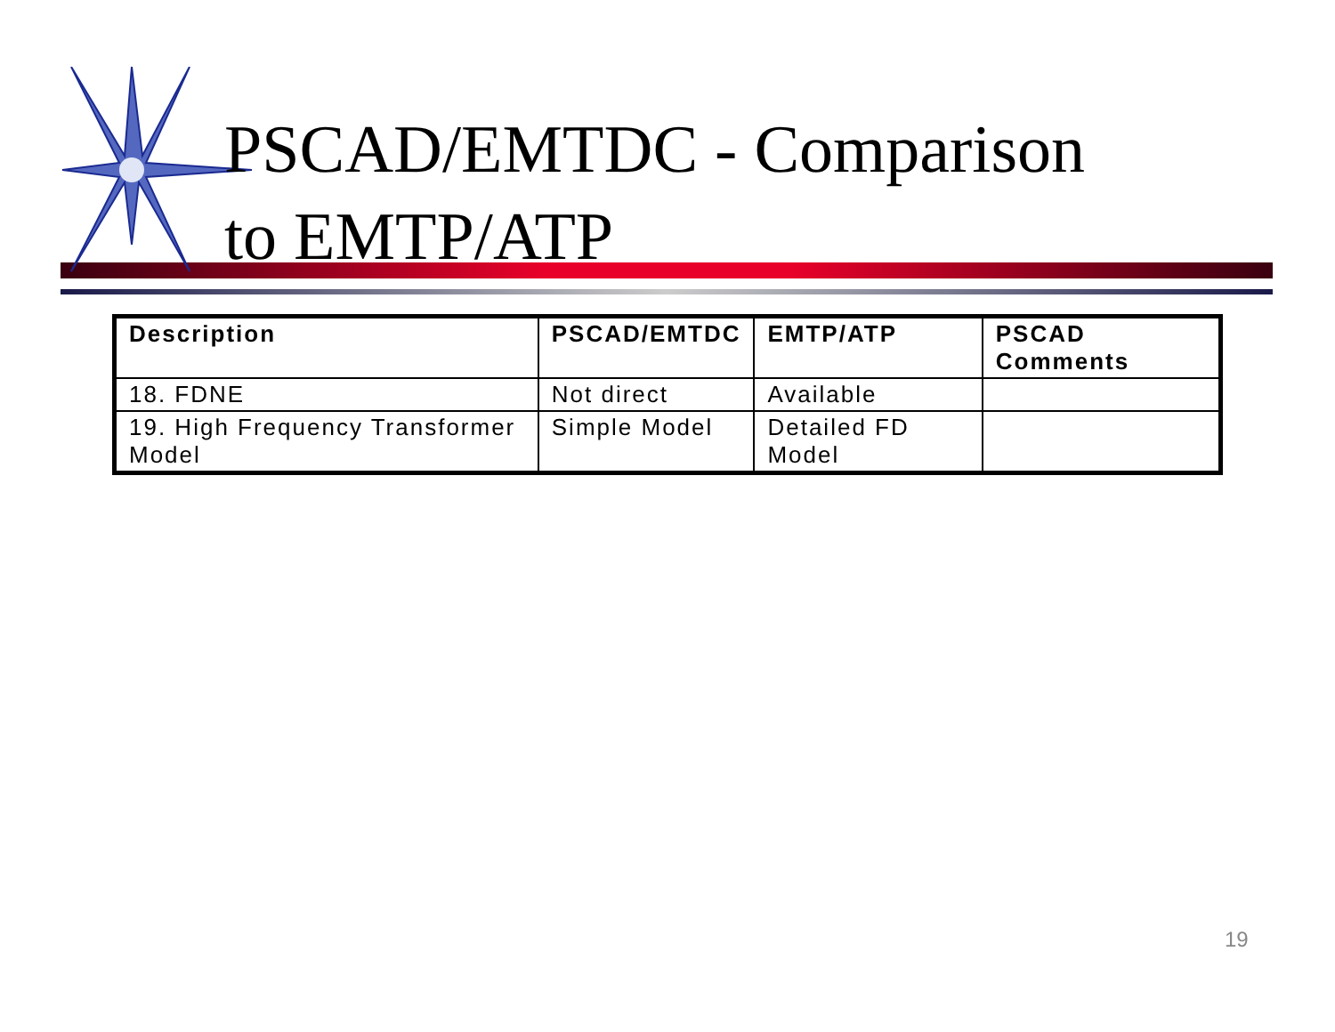PSCAD/EMTDC - Comparison
to EMTP/ATP
| Description | PSCAD/EMTDC | EMTP/ATP | PSCAD Comments |
| --- | --- | --- | --- |
| 18. FDNE | Not direct | Available | |
| 19. High Frequency Transformer Model | Simple Model | Detailed FD Model | |
19